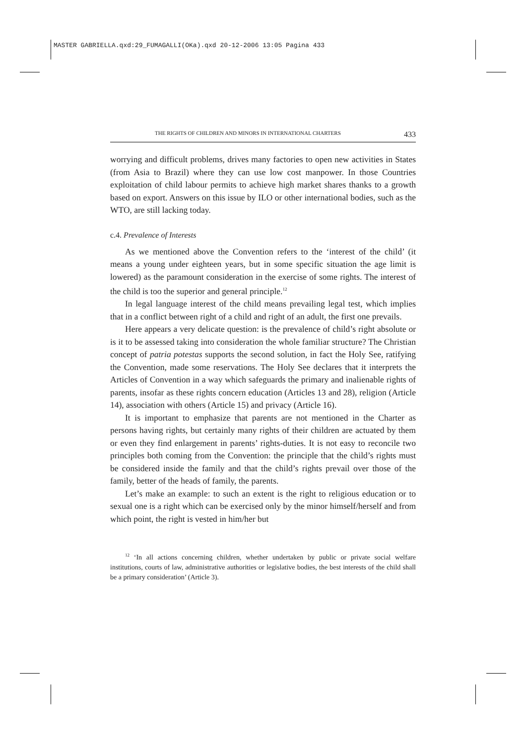MASTER GABRIELLA.qxd:29_FUMAGALLI(OKa).qxd 20-12-2006 13:05 Pagina 433
THE RIGHTS OF CHILDREN AND MINORS IN INTERNATIONAL CHARTERS 433
worrying and difficult problems, drives many factories to open new activities in States (from Asia to Brazil) where they can use low cost manpower. In those Countries exploitation of child labour permits to achieve high market shares thanks to a growth based on export. Answers on this issue by ILO or other international bodies, such as the WTO, are still lacking today.
c.4. Prevalence of Interests
As we mentioned above the Convention refers to the ‘interest of the child’ (it means a young under eighteen years, but in some specific situation the age limit is lowered) as the paramount consideration in the exercise of some rights. The interest of the child is too the superior and general principle.<sup>12</sup>
In legal language interest of the child means prevailing legal test, which implies that in a conflict between right of a child and right of an adult, the first one prevails.
Here appears a very delicate question: is the prevalence of child’s right absolute or is it to be assessed taking into consideration the whole familiar structure? The Christian concept of patria potestas supports the second solution, in fact the Holy See, ratifying the Convention, made some reservations. The Holy See declares that it interprets the Articles of Convention in a way which safeguards the primary and inalienable rights of parents, insofar as these rights concern education (Articles 13 and 28), religion (Article 14), association with others (Article 15) and privacy (Article 16).
It is important to emphasize that parents are not mentioned in the Charter as persons having rights, but certainly many rights of their children are actuated by them or even they find enlargement in parents’ rights-duties. It is not easy to reconcile two principles both coming from the Convention: the principle that the child’s rights must be considered inside the family and that the child’s rights prevail over those of the family, better of the heads of family, the parents.
Let’s make an example: to such an extent is the right to religious education or to sexual one is a right which can be exercised only by the minor himself/herself and from which point, the right is vested in him/her but
<sup>12</sup> ‘In all actions concerning children, whether undertaken by public or private social welfare institutions, courts of law, administrative authorities or legislative bodies, the best interests of the child shall be a primary consideration’ (Article 3).